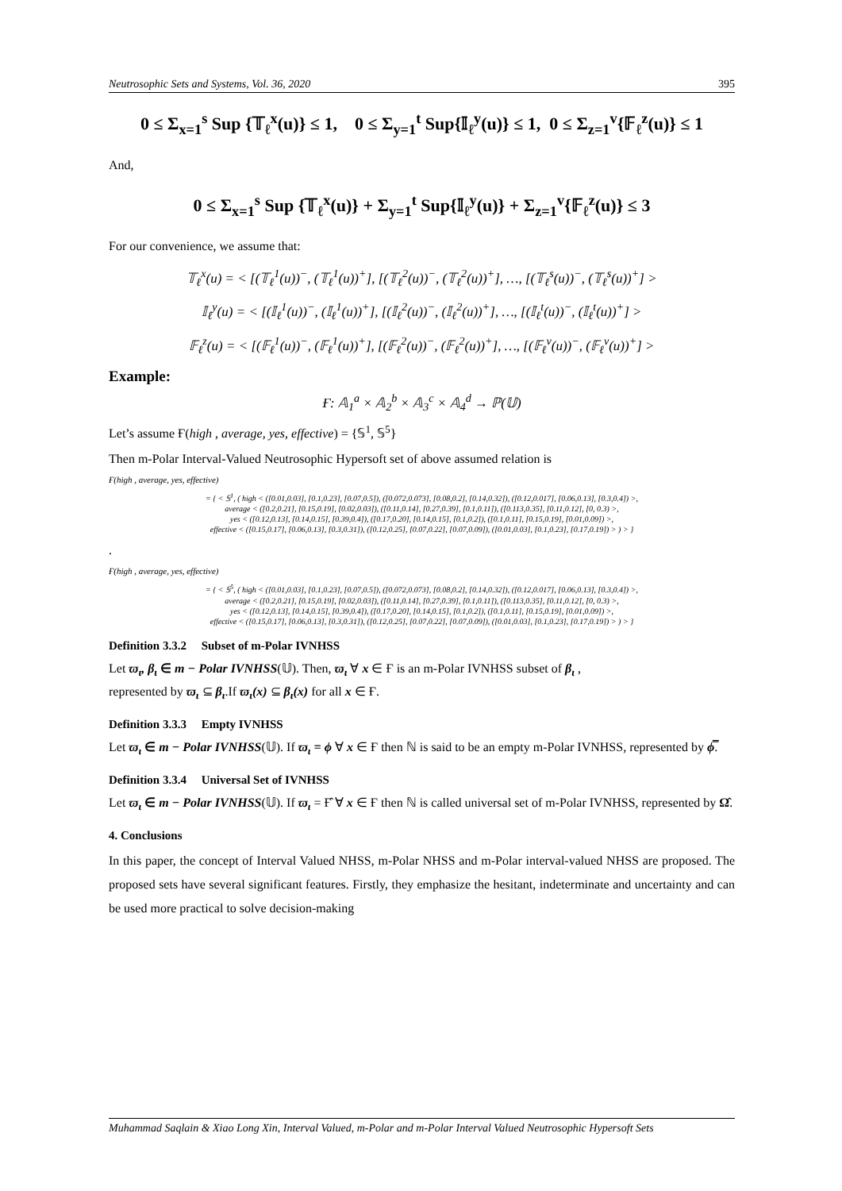Neutrosophic Sets and Systems, Vol. 36, 2020 395
0 ≤ Σ<sub>x=1</sub><sup>s</sup> Sup {𝕋<sub>ℓ</sub><sup>x</sup>(u)} ≤ 1, 0 ≤ Σ<sub>y=1</sub><sup>t</sup> Sup{𝕀<sub>ℓ</sub><sup>y</sup>(u)} ≤ 1, 0 ≤ Σ<sub>z=1</sub><sup>v</sup>{𝔽<sub>ℓ</sub><sup>z</sup>(u)} ≤ 1
And,
0 ≤ Σ<sub>x=1</sub><sup>s</sup> Sup {𝕋<sub>ℓ</sub><sup>x</sup>(u)} + Σ<sub>y=1</sub><sup>t</sup> Sup{𝕀<sub>ℓ</sub><sup>y</sup>(u)} + Σ<sub>z=1</sub><sup>v</sup>{𝔽<sub>ℓ</sub><sup>z</sup>(u)} ≤ 3
For our convenience, we assume that:
𝕋<sub>ℓ</sub><sup>x</sup>(u) = < [(𝕋<sub>ℓ</sub><sup>1</sup>(u))<sup>−</sup>, (𝕋<sub>ℓ</sub><sup>1</sup>(u))<sup>+</sup>], [(𝕋<sub>ℓ</sub><sup>2</sup>(u))<sup>−</sup>, (𝕋<sub>ℓ</sub><sup>2</sup>(u))<sup>+</sup>], …, [(𝕋<sub>ℓ</sub><sup>s</sup>(u))<sup>−</sup>, (𝕋<sub>ℓ</sub><sup>s</sup>(u))<sup>+</sup>] >
𝕀<sub>ℓ</sub><sup>y</sup>(u) = < [(𝕀<sub>ℓ</sub><sup>1</sup>(u))<sup>−</sup>, (𝕀<sub>ℓ</sub><sup>1</sup>(u))<sup>+</sup>], [(𝕀<sub>ℓ</sub><sup>2</sup>(u))<sup>−</sup>, (𝕀<sub>ℓ</sub><sup>2</sup>(u))<sup>+</sup>], …, [(𝕀<sub>ℓ</sub><sup>t</sup>(u))<sup>−</sup>, (𝕀<sub>ℓ</sub><sup>t</sup>(u))<sup>+</sup>] >
𝔽<sub>ℓ</sub><sup>z</sup>(u) = < [(𝔽<sub>ℓ</sub><sup>1</sup>(u))<sup>−</sup>, (𝔽<sub>ℓ</sub><sup>1</sup>(u))<sup>+</sup>], [(𝔽<sub>ℓ</sub><sup>2</sup>(u))<sup>−</sup>, (𝔽<sub>ℓ</sub><sup>2</sup>(u))<sup>+</sup>], …, [(𝔽<sub>ℓ</sub><sup>v</sup>(u))<sup>−</sup>, (𝔽<sub>ℓ</sub><sup>v</sup>(u))<sup>+</sup>] >
Example:
Ғ: 𝔸<sub>1</sub><sup>a</sup> × 𝔸<sub>2</sub><sup>b</sup> × 𝔸<sub>3</sub><sup>c</sup> × 𝔸<sub>4</sub><sup>d</sup> → ℙ(𝕌)
Let’s assume Ғ(high , average, yes, effective) = {𝕊<sup>1</sup>, 𝕊<sup>5</sup>}
Then m-Polar Interval-Valued Neutrosophic Hypersoft set of above assumed relation is
Ғ(high , average, yes, effective)
= { < 𝕊<sup>1</sup>, ( high < ([0.01,0.03], [0.1,0.23], [0.07,0.5]), ([0.072,0.073], [0.08,0.2], [0.14,0.32]), ([0.12,0.017], [0.06,0.13], [0.3,0.4]) >,
average < ([0.2,0.21], [0.15,0.19], [0.02,0.03]), ([0.11,0.14], [0.27,0.39], [0.1,0.11]), ([0.113,0.35], [0.11,0.12], [0, 0.3) >,
yes < ([0.12,0.13], [0.14,0.15], [0.39,0.4]), ([0.17,0.20], [0.14,0.15], [0.1,0.2]), ([0.1,0.11], [0.15,0.19], [0.01,0.09]) >,
effective < ([0.15,0.17], [0.06,0.13], [0.3,0.31]), ([0.12,0.25], [0.07,0.22], [0.07,0.09]), ([0.01,0.03], [0.1,0.23], [0.17,0.19]) > ) > }
.
Ғ(high , average, yes, effective)
= { < 𝕊<sup>5</sup>, ( high < ([0.01,0.03], [0.1,0.23], [0.07,0.5]), ([0.072,0.073], [0.08,0.2], [0.14,0.32]), ([0.12,0.017], [0.06,0.13], [0.3,0.4]) >,
average < ([0.2,0.21], [0.15,0.19], [0.02,0.03]), ([0.11,0.14], [0.27,0.39], [0.1,0.11]), ([0.113,0.35], [0.11,0.12], [0, 0.3) >,
yes < ([0.12,0.13], [0.14,0.15], [0.39,0.4]), ([0.17,0.20], [0.14,0.15], [0.1,0.2]), ([0.1,0.11], [0.15,0.19], [0.01,0.09]) >,
effective < ([0.15,0.17], [0.06,0.13], [0.3,0.31]), ([0.12,0.25], [0.07,0.22], [0.07,0.09]), ([0.01,0.03], [0.1,0.23], [0.17,0.19]) > ) > }
Definition 3.3.2 Subset of m-Polar IVNHSS
Let ϖ<sub>ι</sub>, β<sub>ι</sub> ∈ m − Polar IVNHSS(𝕌). Then, ϖ<sub>ι</sub> ∀ x ∈ Ғ is an m-Polar IVNHSS subset of β<sub>ι</sub> ,
represented by ϖ<sub>ι</sub> ⊆ β<sub>ι</sub>.If ϖ<sub>ι</sub>(x) ⊆ β<sub>ι</sub>(x) for all x ∈ Ғ.
Definition 3.3.3 Empty IVNHSS
Let ϖ<sub>ι</sub> ∈ m − Polar IVNHSS(𝕌). If ϖ<sub>ι</sub> = ϕ ∀ x ∈ Ғ then ℕ is said to be an empty m-Polar IVNHSS, represented by ϕ̿.
Definition 3.3.4 Universal Set of IVNHSS
Let ϖ<sub>ι</sub> ∈ m − Polar IVNHSS(𝕌). If ϖ<sub>ι</sub> = Ғ̂ ∀ x ∈ Ғ then ℕ is called universal set of m-Polar IVNHSS, represented by Ω̂.
4. Conclusions
In this paper, the concept of Interval Valued NHSS, m-Polar NHSS and m-Polar interval-valued NHSS are proposed. The proposed sets have several significant features. Firstly, they emphasize the hesitant, indeterminate and uncertainty and can be used more practical to solve decision-making
Muhammad Saqlain & Xiao Long Xin, Interval Valued, m-Polar and m-Polar Interval Valued Neutrosophic Hypersoft Sets